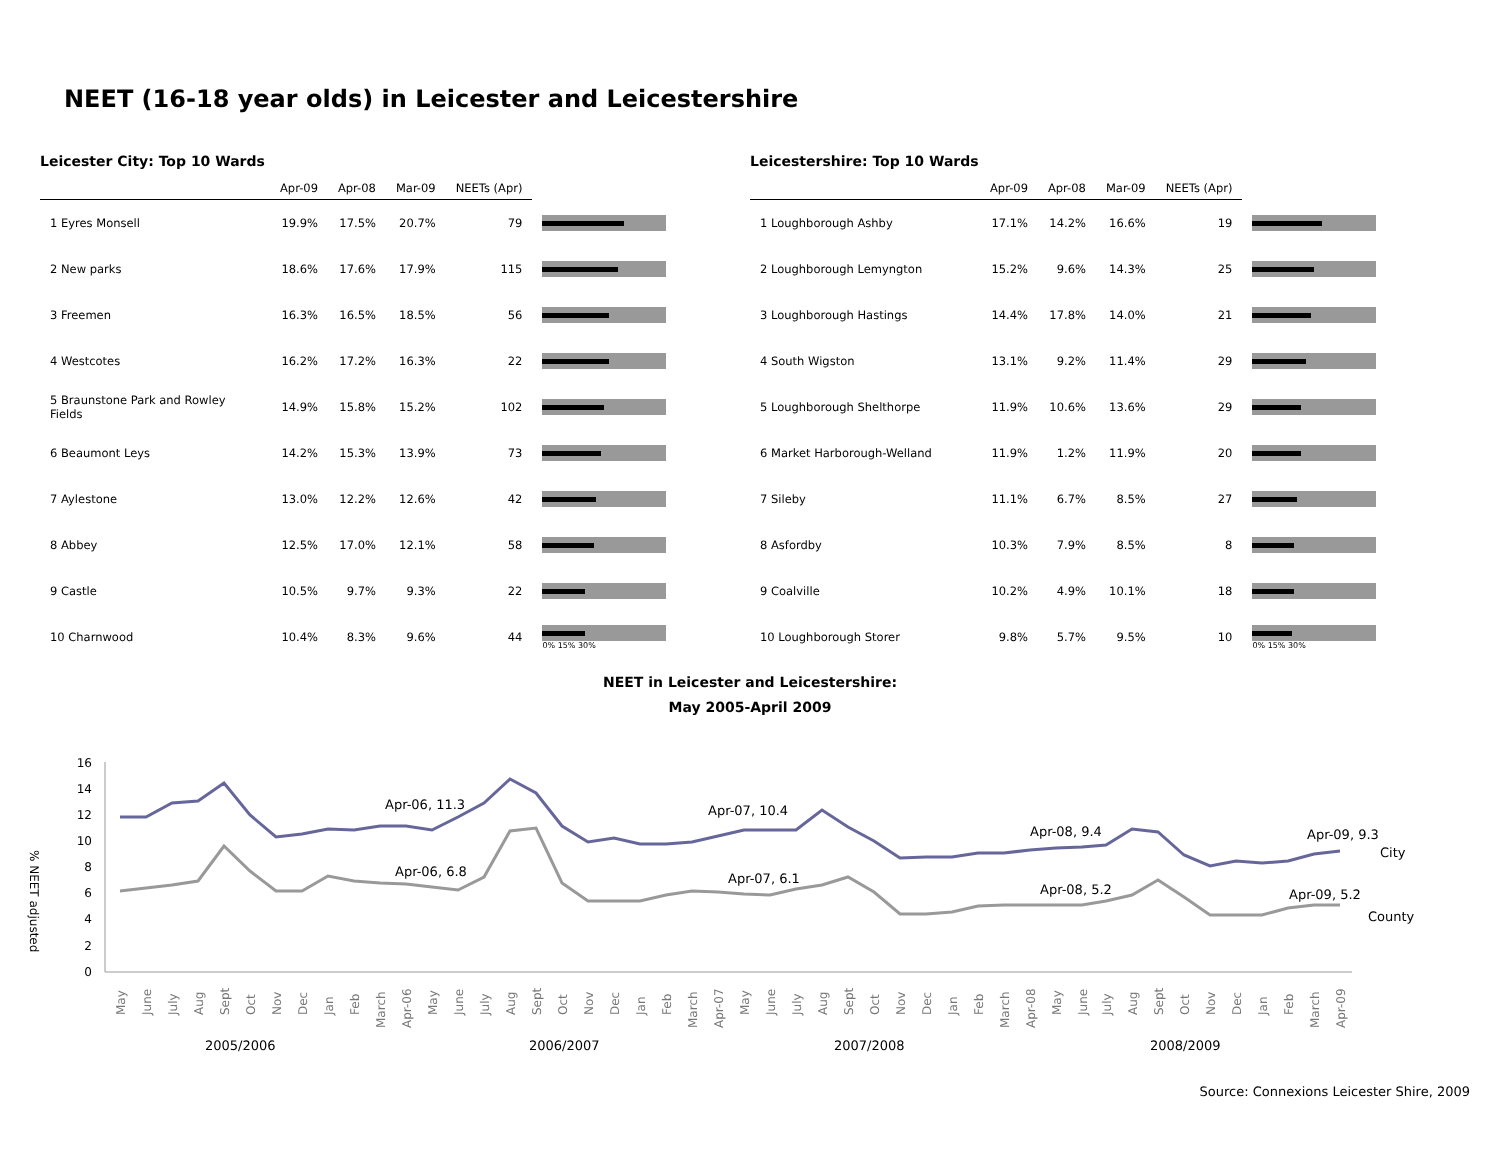NEET (16-18 year olds) in Leicester and Leicestershire
Leicester City: Top 10 Wards
| | Apr-09 | Apr-08 | Mar-09 | NEETs (Apr) | |
| --- | --- | --- | --- | --- | --- |
| 1 Eyres Monsell | 19.9% | 17.5% | 20.7% | 79 | |
| 2 New parks | 18.6% | 17.6% | 17.9% | 115 | |
| 3 Freemen | 16.3% | 16.5% | 18.5% | 56 | |
| 4 Westcotes | 16.2% | 17.2% | 16.3% | 22 | |
| 5 Braunstone Park and Rowley Fields | 14.9% | 15.8% | 15.2% | 102 | |
| 6 Beaumont Leys | 14.2% | 15.3% | 13.9% | 73 | |
| 7 Aylestone | 13.0% | 12.2% | 12.6% | 42 | |
| 8 Abbey | 12.5% | 17.0% | 12.1% | 58 | |
| 9 Castle | 10.5% | 9.7% | 9.3% | 22 | |
| 10 Charnwood | 10.4% | 8.3% | 9.6% | 44 | 0% 15% 30% |
Leicestershire: Top 10 Wards
| | Apr-09 | Apr-08 | Mar-09 | NEETs (Apr) | |
| --- | --- | --- | --- | --- | --- |
| 1 Loughborough Ashby | 17.1% | 14.2% | 16.6% | 19 | |
| 2 Loughborough Lemyngton | 15.2% | 9.6% | 14.3% | 25 | |
| 3 Loughborough Hastings | 14.4% | 17.8% | 14.0% | 21 | |
| 4 South Wigston | 13.1% | 9.2% | 11.4% | 29 | |
| 5 Loughborough Shelthorpe | 11.9% | 10.6% | 13.6% | 29 | |
| 6 Market Harborough-Welland | 11.9% | 1.2% | 11.9% | 20 | |
| 7 Sileby | 11.1% | 6.7% | 8.5% | 27 | |
| 8 Asfordby | 10.3% | 7.9% | 8.5% | 8 | |
| 9 Coalville | 10.2% | 4.9% | 10.1% | 18 | |
| 10 Loughborough Storer | 9.8% | 5.7% | 9.5% | 10 | 0% 15% 30% |
NEET in Leicester and Leicestershire:
May 2005-April 2009
% NEET adjusted
0
2
4
6
8
10
12
14
16
Apr-06, 11.3
Apr-06, 6.8
Apr-07, 10.4
Apr-07, 6.1
Apr-08, 9.4
Apr-08, 5.2
Apr-09, 9.3
Apr-09, 5.2
City
County
May
June
July
Aug
Sept
Oct
Nov
Dec
Jan
Feb
March
Apr-06
May
June
July
Aug
Sept
Oct
Nov
Dec
Jan
Feb
March
Apr-07
May
June
July
Aug
Sept
Oct
Nov
Dec
Jan
Feb
March
Apr-08
May
June
July
Aug
Sept
Oct
Nov
Dec
Jan
Feb
March
Apr-09
2005/2006
2006/2007
2007/2008
2008/2009
Source: Connexions Leicester Shire, 2009